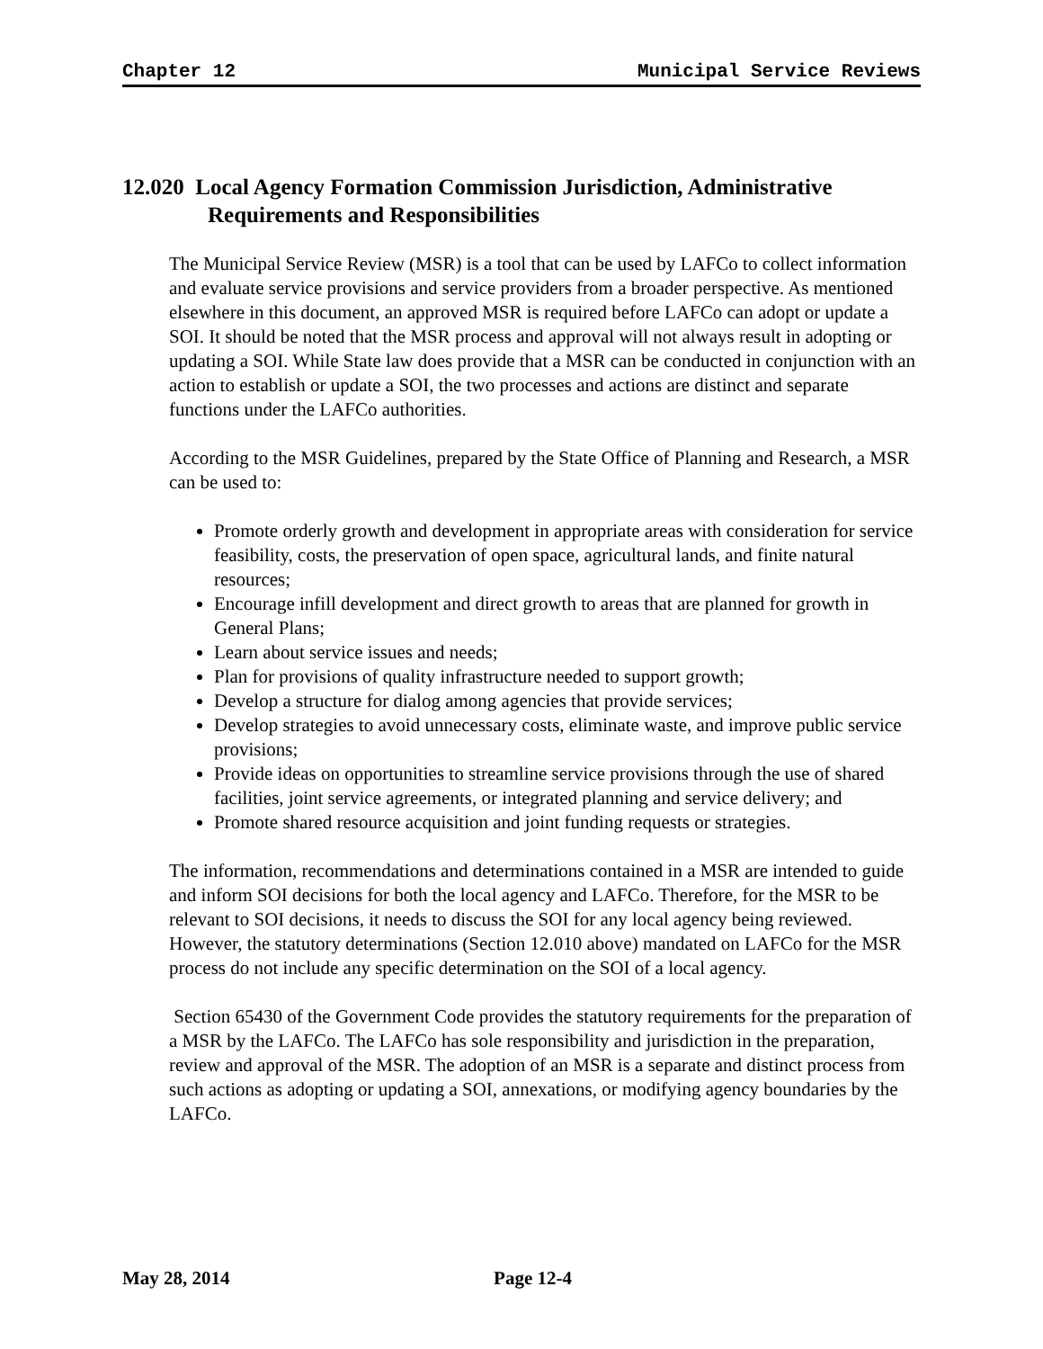Chapter 12 Municipal Service Reviews
12.020 Local Agency Formation Commission Jurisdiction, Administrative Requirements and Responsibilities
The Municipal Service Review (MSR) is a tool that can be used by LAFCo to collect information and evaluate service provisions and service providers from a broader perspective. As mentioned elsewhere in this document, an approved MSR is required before LAFCo can adopt or update a SOI. It should be noted that the MSR process and approval will not always result in adopting or updating a SOI. While State law does provide that a MSR can be conducted in conjunction with an action to establish or update a SOI, the two processes and actions are distinct and separate functions under the LAFCo authorities.
According to the MSR Guidelines, prepared by the State Office of Planning and Research, a MSR can be used to:
Promote orderly growth and development in appropriate areas with consideration for service feasibility, costs, the preservation of open space, agricultural lands, and finite natural resources;
Encourage infill development and direct growth to areas that are planned for growth in General Plans;
Learn about service issues and needs;
Plan for provisions of quality infrastructure needed to support growth;
Develop a structure for dialog among agencies that provide services;
Develop strategies to avoid unnecessary costs, eliminate waste, and improve public service provisions;
Provide ideas on opportunities to streamline service provisions through the use of shared facilities, joint service agreements, or integrated planning and service delivery; and
Promote shared resource acquisition and joint funding requests or strategies.
The information, recommendations and determinations contained in a MSR are intended to guide and inform SOI decisions for both the local agency and LAFCo. Therefore, for the MSR to be relevant to SOI decisions, it needs to discuss the SOI for any local agency being reviewed. However, the statutory determinations (Section 12.010 above) mandated on LAFCo for the MSR process do not include any specific determination on the SOI of a local agency.
Section 65430 of the Government Code provides the statutory requirements for the preparation of a MSR by the LAFCo. The LAFCo has sole responsibility and jurisdiction in the preparation, review and approval of the MSR. The adoption of an MSR is a separate and distinct process from such actions as adopting or updating a SOI, annexations, or modifying agency boundaries by the LAFCo.
May 28, 2014 Page 12-4